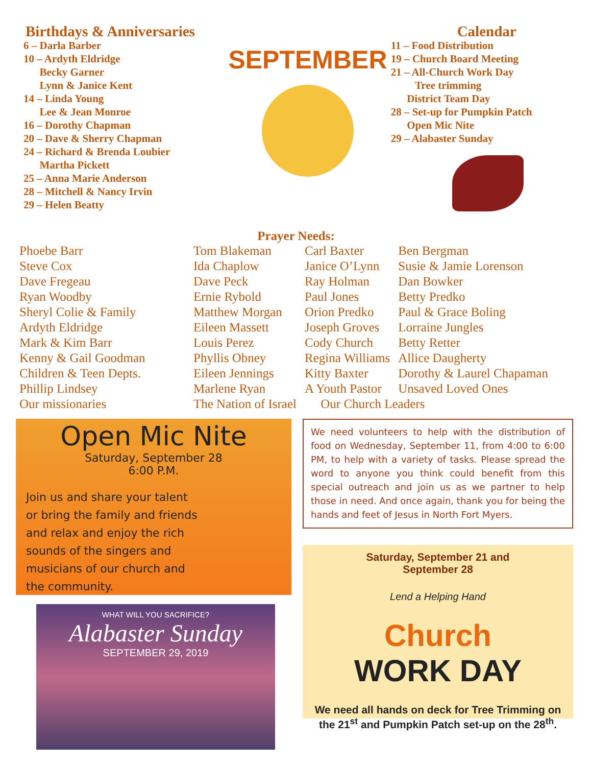Birthdays & Anniversaries
6 – Darla Barber
10 – Ardyth Eldridge
Becky Garner
Lynn & Janice Kent
14 – Linda Young
Lee & Jean Monroe
16 – Dorothy Chapman
20 – Dave & Sherry Chapman
24 – Richard & Brenda Loubier
Martha Pickett
25 – Anna Marie Anderson
28 – Mitchell & Nancy Irvin
29 – Helen Beatty
SEPTEMBER
Calendar
11 – Food Distribution
19 – Church Board Meeting
21 – All-Church Work Day
Tree trimming
District Team Day
28 – Set-up for Pumpkin Patch
Open Mic Nite
29 – Alabaster Sunday
Prayer Needs:
| Phoebe Barr | Tom Blakeman | Carl Baxter | Ben Bergman |
| Steve Cox | Ida Chaplow | Janice O’Lynn | Susie & Jamie Lorenson |
| Dave Fregeau | Dave Peck | Ray Holman | Dan Bowker |
| Ryan Woodby | Ernie Rybold | Paul Jones | Betty Predko |
| Sheryl Colie & Family | Matthew Morgan | Orion Predko | Paul & Grace Boling |
| Ardyth Eldridge | Eileen Massett | Joseph Groves | Lorraine Jungles |
| Mark & Kim Barr | Louis Perez | Cody Church | Betty Retter |
| Kenny & Gail Goodman | Phyllis Obney | Regina Williams | Allice Daugherty |
| Children & Teen Depts. | Eileen Jennings | Kitty Baxter | Dorothy & Laurel Chapaman |
| Phillip Lindsey | Marlene Ryan | A Youth Pastor | Unsaved Loved Ones |
| Our missionaries | The Nation of Israel | Our Church Leaders | |
Open Mic Nite
Saturday, September 28
6:00 P.M.
Join us and share your talent or bring the family and friends and relax and enjoy the rich sounds of the singers and musicians of our church and the community.
WHAT WILL YOU SACRIFICE?
Alabaster Sunday
SEPTEMBER 29, 2019
We need volunteers to help with the distribution of food on Wednesday, September 11, from 4:00 to 6:00 PM, to help with a variety of tasks. Please spread the word to anyone you think could benefit from this special outreach and join us as we partner to help those in need. And once again, thank you for being the hands and feet of Jesus in North Fort Myers.
Saturday, September 21 and
September 28
Lend a Helping Hand
Church
WORK DAY
We need all hands on deck for Tree Trimming on the 21<sup>st</sup> and Pumpkin Patch set-up on the 28<sup>th</sup>.